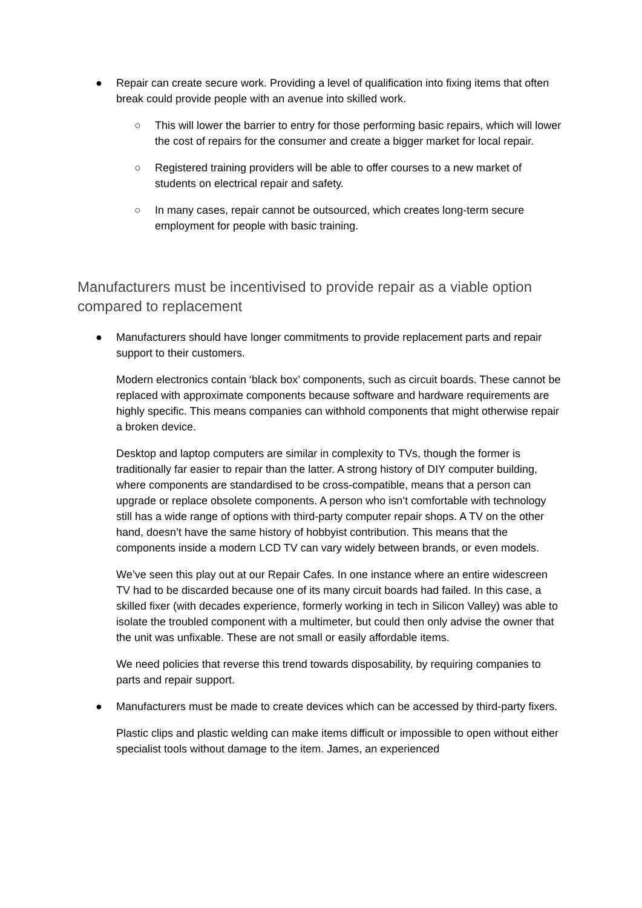● Repair can create secure work. Providing a level of qualification into fixing items that often break could provide people with an avenue into skilled work.
○ This will lower the barrier to entry for those performing basic repairs, which will lower the cost of repairs for the consumer and create a bigger market for local repair.
○ Registered training providers will be able to offer courses to a new market of students on electrical repair and safety.
○ In many cases, repair cannot be outsourced, which creates long-term secure employment for people with basic training.
Manufacturers must be incentivised to provide repair as a viable option compared to replacement
● Manufacturers should have longer commitments to provide replacement parts and repair support to their customers.
Modern electronics contain ‘black box’ components, such as circuit boards. These cannot be replaced with approximate components because software and hardware requirements are highly specific. This means companies can withhold components that might otherwise repair a broken device.
Desktop and laptop computers are similar in complexity to TVs, though the former is traditionally far easier to repair than the latter. A strong history of DIY computer building, where components are standardised to be cross-compatible, means that a person can upgrade or replace obsolete components. A person who isn’t comfortable with technology still has a wide range of options with third-party computer repair shops. A TV on the other hand, doesn’t have the same history of hobbyist contribution. This means that the components inside a modern LCD TV can vary widely between brands, or even models.
We’ve seen this play out at our Repair Cafes. In one instance where an entire widescreen TV had to be discarded because one of its many circuit boards had failed. In this case, a skilled fixer (with decades experience, formerly working in tech in Silicon Valley) was able to isolate the troubled component with a multimeter, but could then only advise the owner that the unit was unfixable. These are not small or easily affordable items.
We need policies that reverse this trend towards disposability, by requiring companies to parts and repair support.
● Manufacturers must be made to create devices which can be accessed by third-party fixers.
Plastic clips and plastic welding can make items difficult or impossible to open without either specialist tools without damage to the item. James, an experienced